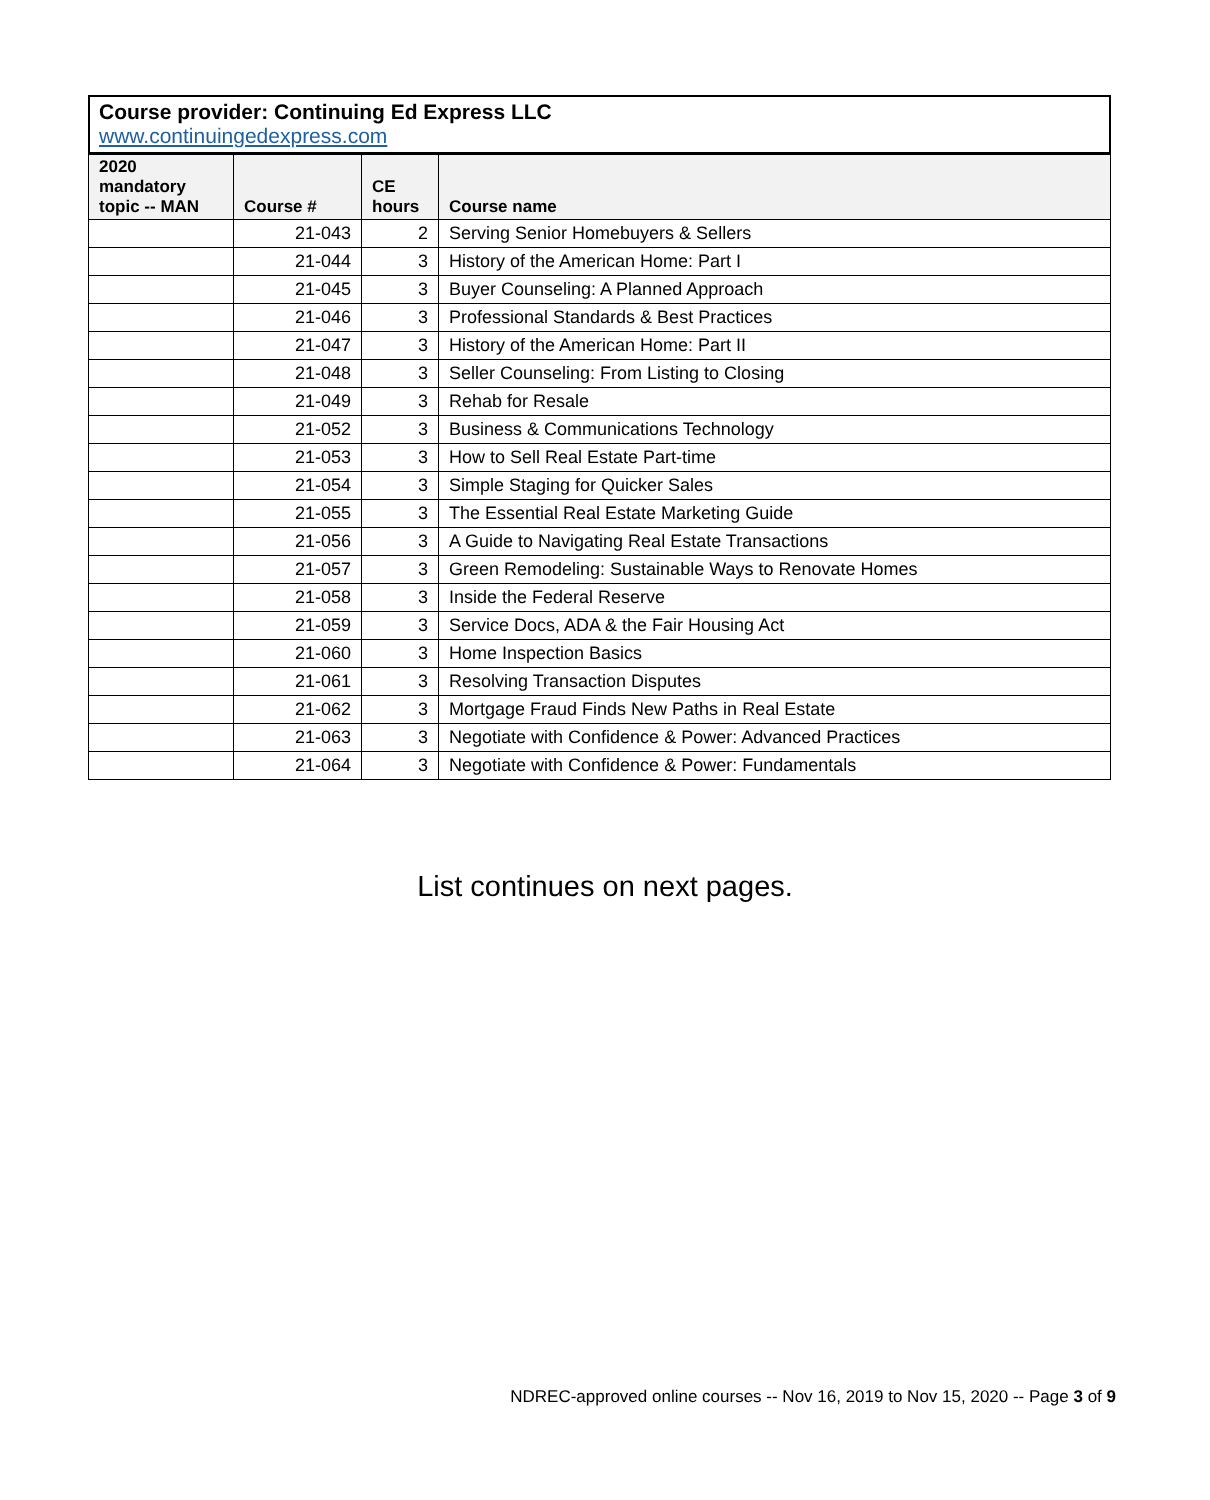Course provider: Continuing Ed Express LLC
www.continuingedexpress.com
| 2020 mandatory topic -- MAN | Course # | CE hours | Course name |
| --- | --- | --- | --- |
| | 21-043 | 2 | Serving Senior Homebuyers & Sellers |
| | 21-044 | 3 | History of the American Home: Part I |
| | 21-045 | 3 | Buyer Counseling: A Planned Approach |
| | 21-046 | 3 | Professional Standards & Best Practices |
| | 21-047 | 3 | History of the American Home: Part II |
| | 21-048 | 3 | Seller Counseling: From Listing to Closing |
| | 21-049 | 3 | Rehab for Resale |
| | 21-052 | 3 | Business & Communications Technology |
| | 21-053 | 3 | How to Sell Real Estate Part-time |
| | 21-054 | 3 | Simple Staging for Quicker Sales |
| | 21-055 | 3 | The Essential Real Estate Marketing Guide |
| | 21-056 | 3 | A Guide to Navigating Real Estate Transactions |
| | 21-057 | 3 | Green Remodeling: Sustainable Ways to Renovate Homes |
| | 21-058 | 3 | Inside the Federal Reserve |
| | 21-059 | 3 | Service Docs, ADA & the Fair Housing Act |
| | 21-060 | 3 | Home Inspection Basics |
| | 21-061 | 3 | Resolving Transaction Disputes |
| | 21-062 | 3 | Mortgage Fraud Finds New Paths in Real Estate |
| | 21-063 | 3 | Negotiate with Confidence & Power: Advanced Practices |
| | 21-064 | 3 | Negotiate with Confidence & Power: Fundamentals |
List continues on next pages.
NDREC-approved online courses -- Nov 16, 2019 to Nov 15, 2020 -- Page 3 of 9